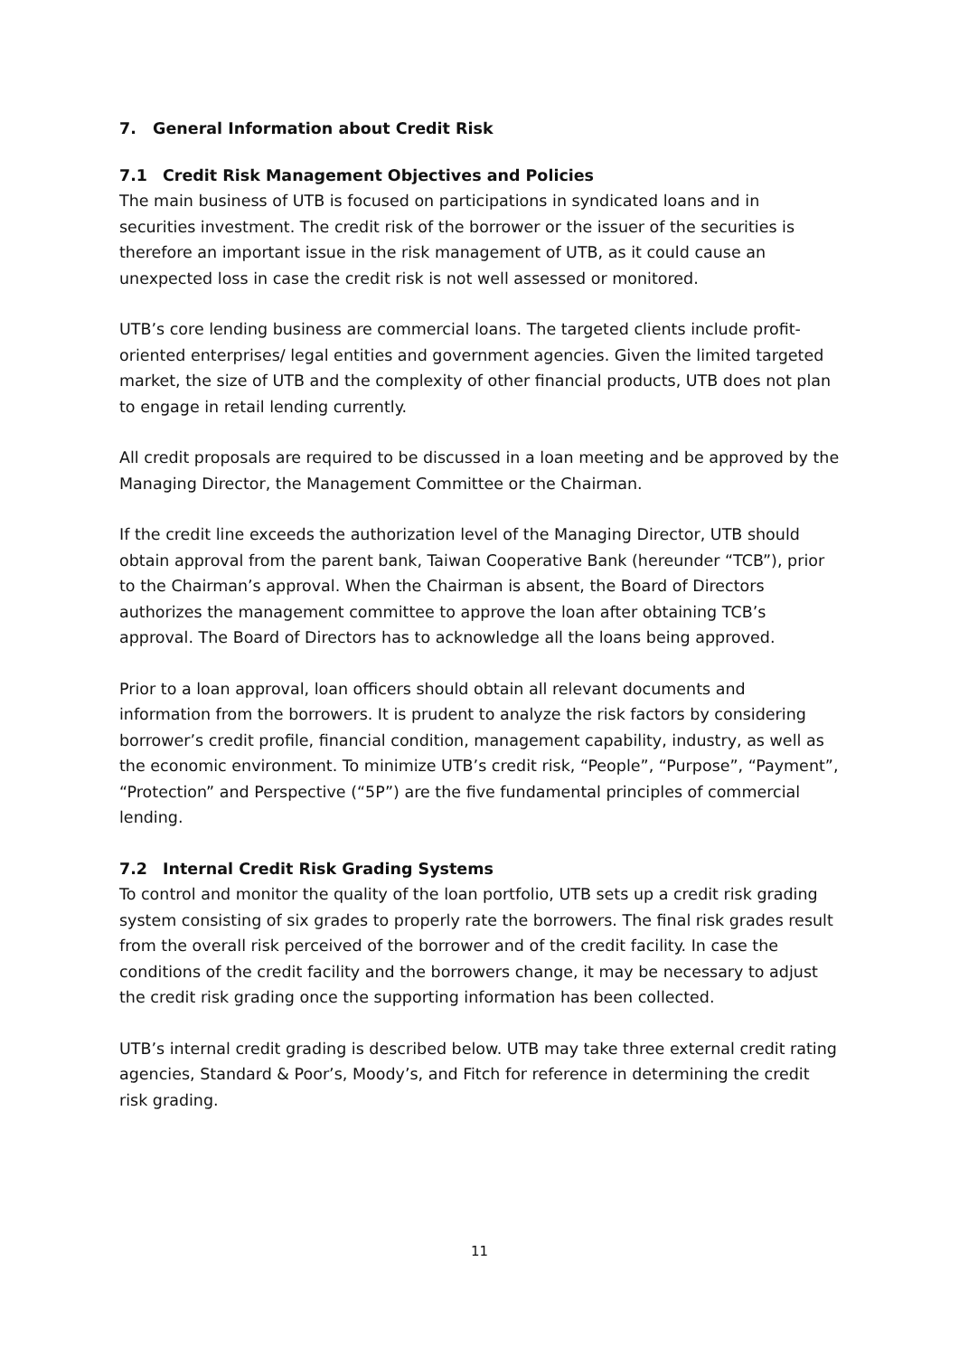7. General Information about Credit Risk
7.1 Credit Risk Management Objectives and Policies
The main business of UTB is focused on participations in syndicated loans and in securities investment. The credit risk of the borrower or the issuer of the securities is therefore an important issue in the risk management of UTB, as it could cause an unexpected loss in case the credit risk is not well assessed or monitored.
UTB’s core lending business are commercial loans. The targeted clients include profit-oriented enterprises/ legal entities and government agencies. Given the limited targeted market, the size of UTB and the complexity of other financial products, UTB does not plan to engage in retail lending currently.
All credit proposals are required to be discussed in a loan meeting and be approved by the Managing Director, the Management Committee or the Chairman.
If the credit line exceeds the authorization level of the Managing Director, UTB should obtain approval from the parent bank, Taiwan Cooperative Bank (hereunder “TCB”), prior to the Chairman’s approval. When the Chairman is absent, the Board of Directors authorizes the management committee to approve the loan after obtaining TCB’s approval. The Board of Directors has to acknowledge all the loans being approved.
Prior to a loan approval, loan officers should obtain all relevant documents and information from the borrowers. It is prudent to analyze the risk factors by considering borrower’s credit profile, financial condition, management capability, industry, as well as the economic environment. To minimize UTB’s credit risk, “People”, “Purpose”, “Payment”, “Protection” and Perspective (“5P”) are the five fundamental principles of commercial lending.
7.2 Internal Credit Risk Grading Systems
To control and monitor the quality of the loan portfolio, UTB sets up a credit risk grading system consisting of six grades to properly rate the borrowers. The final risk grades result from the overall risk perceived of the borrower and of the credit facility. In case the conditions of the credit facility and the borrowers change, it may be necessary to adjust the credit risk grading once the supporting information has been collected.
UTB’s internal credit grading is described below. UTB may take three external credit rating agencies, Standard & Poor’s, Moody’s, and Fitch for reference in determining the credit risk grading.
11